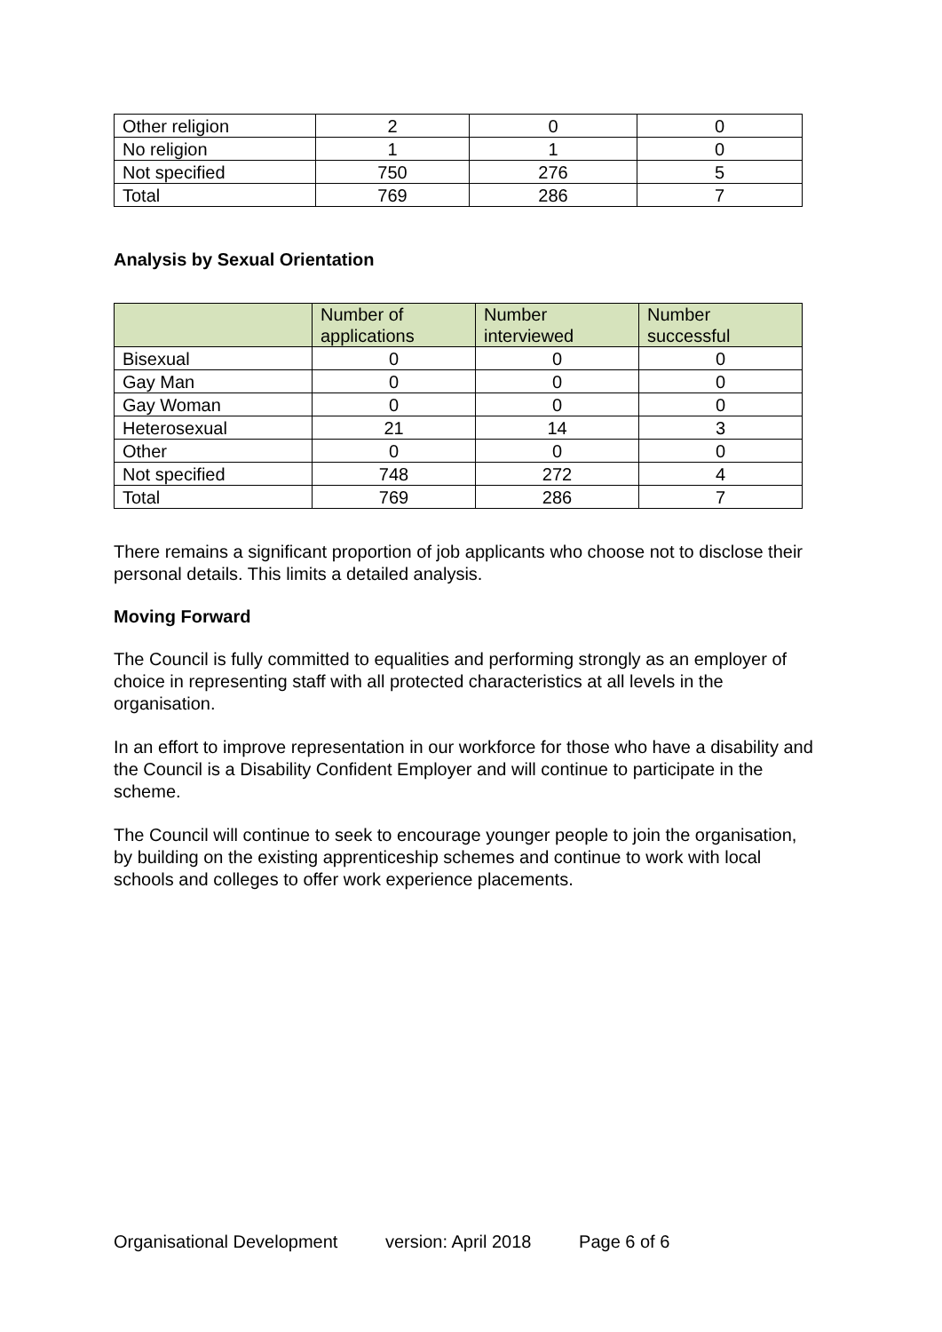| Other religion | 2 | 0 | 0 |
| No religion | 1 | 1 | 0 |
| Not specified | 750 | 276 | 5 |
| Total | 769 | 286 | 7 |
Analysis by Sexual Orientation
| | Number of applications | Number interviewed | Number successful |
| --- | --- | --- | --- |
| Bisexual | 0 | 0 | 0 |
| Gay Man | 0 | 0 | 0 |
| Gay Woman | 0 | 0 | 0 |
| Heterosexual | 21 | 14 | 3 |
| Other | 0 | 0 | 0 |
| Not specified | 748 | 272 | 4 |
| Total | 769 | 286 | 7 |
There remains a significant proportion of job applicants who choose not to disclose their personal details. This limits a detailed analysis.
Moving Forward
The Council is fully committed to equalities and performing strongly as an employer of choice in representing staff with all protected characteristics at all levels in the organisation.
In an effort to improve representation in our workforce for those who have a disability and the Council is a Disability Confident Employer and will continue to participate in the scheme.
The Council will continue to seek to encourage younger people to join the organisation, by building on the existing apprenticeship schemes and continue to work with local schools and colleges to offer work experience placements.
Organisational Development version: April 2018 Page 6 of 6